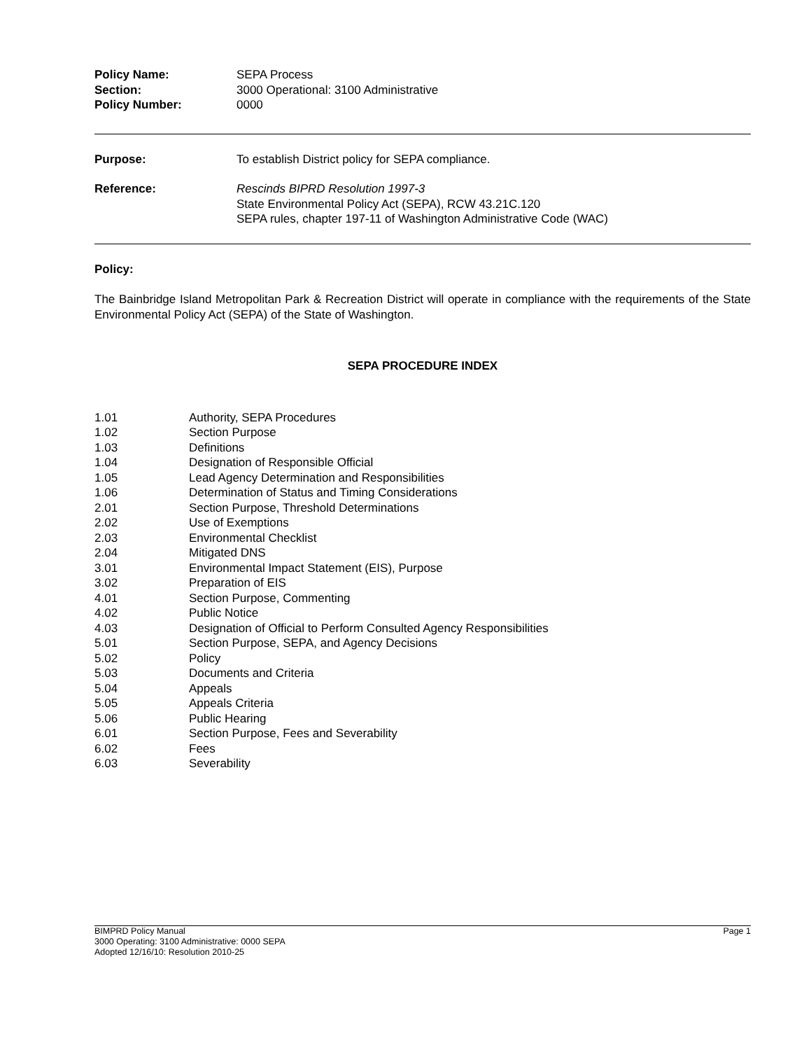Policy Name: SEPA Process
Section: 3000 Operational: 3100 Administrative
Policy Number: 0000
Purpose: To establish District policy for SEPA compliance.
Reference: Rescinds BIPRD Resolution 1997-3
State Environmental Policy Act (SEPA), RCW 43.21C.120
SEPA rules, chapter 197-11 of Washington Administrative Code (WAC)
Policy:
The Bainbridge Island Metropolitan Park & Recreation District will operate in compliance with the requirements of the State Environmental Policy Act (SEPA) of the State of Washington.
SEPA PROCEDURE INDEX
1.01 Authority, SEPA Procedures
1.02 Section Purpose
1.03 Definitions
1.04 Designation of Responsible Official
1.05 Lead Agency Determination and Responsibilities
1.06 Determination of Status and Timing Considerations
2.01 Section Purpose, Threshold Determinations
2.02 Use of Exemptions
2.03 Environmental Checklist
2.04 Mitigated DNS
3.01 Environmental Impact Statement (EIS), Purpose
3.02 Preparation of EIS
4.01 Section Purpose, Commenting
4.02 Public Notice
4.03 Designation of Official to Perform Consulted Agency Responsibilities
5.01 Section Purpose, SEPA, and Agency Decisions
5.02 Policy
5.03 Documents and Criteria
5.04 Appeals
5.05 Appeals Criteria
5.06 Public Hearing
6.01 Section Purpose, Fees and Severability
6.02 Fees
6.03 Severability
BIMPRD Policy Manual Page 1
3000 Operating: 3100 Administrative: 0000 SEPA
Adopted 12/16/10: Resolution 2010-25